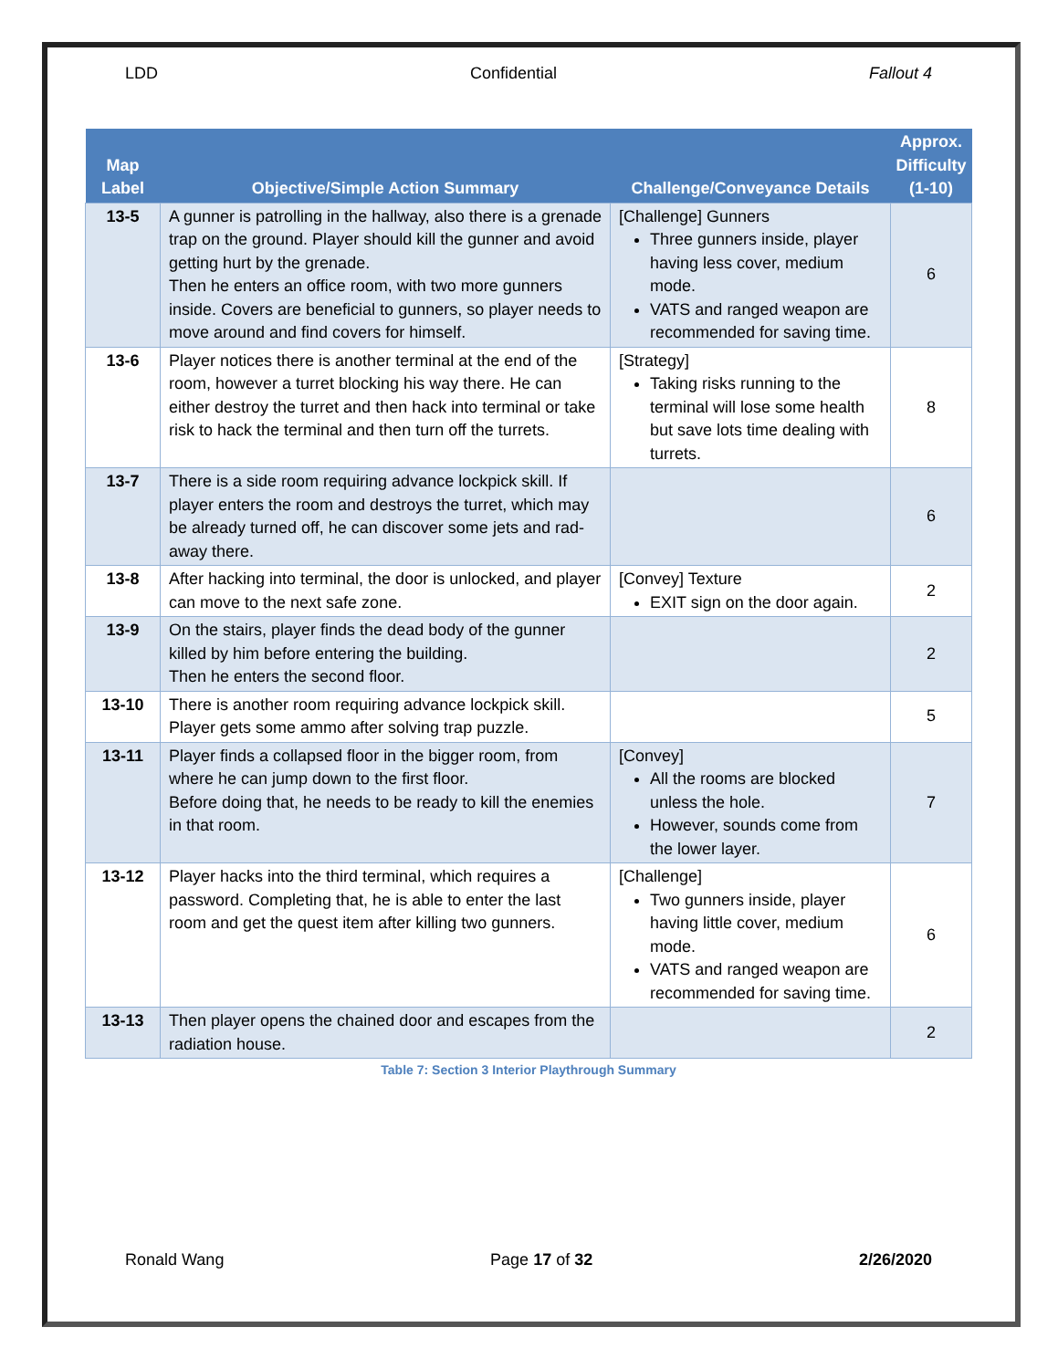LDD Confidential Fallout 4
| Map Label | Objective/Simple Action Summary | Challenge/Conveyance Details | Approx. Difficulty (1-10) |
| --- | --- | --- | --- |
| 13-5 | A gunner is patrolling in the hallway, also there is a grenade trap on the ground. Player should kill the gunner and avoid getting hurt by the grenade. Then he enters an office room, with two more gunners inside. Covers are beneficial to gunners, so player needs to move around and find covers for himself. | [Challenge] Gunners Three gunners inside, player having less cover, medium mode. VATS and ranged weapon are recommended for saving time. | 6 |
| 13-6 | Player notices there is another terminal at the end of the room, however a turret blocking his way there. He can either destroy the turret and then hack into terminal or take risk to hack the terminal and then turn off the turrets. | [Strategy] Taking risks running to the terminal will lose some health but save lots time dealing with turrets. | 8 |
| 13-7 | There is a side room requiring advance lockpick skill. If player enters the room and destroys the turret, which may be already turned off, he can discover some jets and rad-away there. | | 6 |
| 13-8 | After hacking into terminal, the door is unlocked, and player can move to the next safe zone. | [Convey] Texture EXIT sign on the door again. | 2 |
| 13-9 | On the stairs, player finds the dead body of the gunner killed by him before entering the building. Then he enters the second floor. | | 2 |
| 13-10 | There is another room requiring advance lockpick skill. Player gets some ammo after solving trap puzzle. | | 5 |
| 13-11 | Player finds a collapsed floor in the bigger room, from where he can jump down to the first floor. Before doing that, he needs to be ready to kill the enemies in that room. | [Convey] All the rooms are blocked unless the hole. However, sounds come from the lower layer. | 7 |
| 13-12 | Player hacks into the third terminal, which requires a password. Completing that, he is able to enter the last room and get the quest item after killing two gunners. | [Challenge] Two gunners inside, player having little cover, medium mode. VATS and ranged weapon are recommended for saving time. | 6 |
| 13-13 | Then player opens the chained door and escapes from the radiation house. | | 2 |
Table 7: Section 3 Interior Playthrough Summary
Ronald Wang Page 17 of 32 2/26/2020